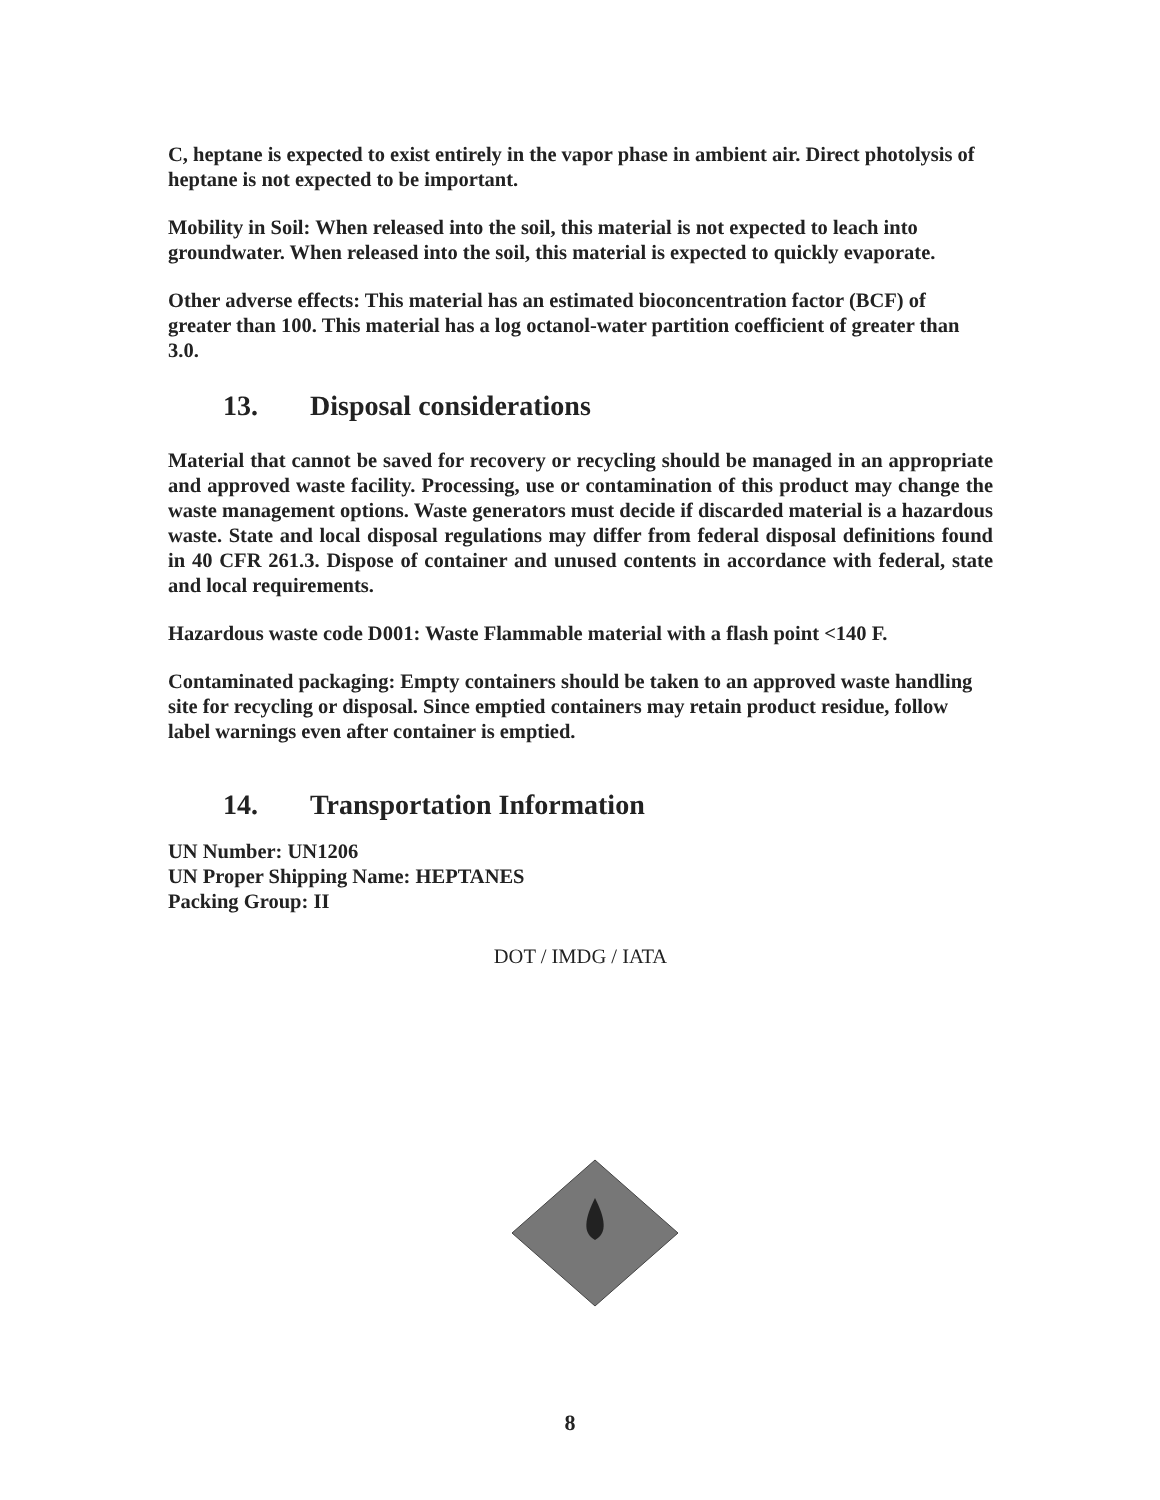C, heptane is expected to exist entirely in the vapor phase in ambient air. Direct photolysis of heptane is not expected to be important.
Mobility in Soil: When released into the soil, this material is not expected to leach into groundwater. When released into the soil, this material is expected to quickly evaporate.
Other adverse effects: This material has an estimated bioconcentration factor (BCF) of greater than 100. This material has a log octanol-water partition coefficient of greater than 3.0.
13. Disposal considerations
Material that cannot be saved for recovery or recycling should be managed in an appropriate and approved waste facility. Processing, use or contamination of this product may change the waste management options. Waste generators must decide if discarded material is a hazardous waste. State and local disposal regulations may differ from federal disposal definitions found in 40 CFR 261.3. Dispose of container and unused contents in accordance with federal, state and local requirements.
Hazardous waste code D001: Waste Flammable material with a flash point <140 F.
Contaminated packaging: Empty containers should be taken to an approved waste handling site for recycling or disposal. Since emptied containers may retain product residue, follow label warnings even after container is emptied.
14. Transportation Information
UN Number: UN1206
UN Proper Shipping Name: HEPTANES
Packing Group: II
DOT / IMDG / IATA
8